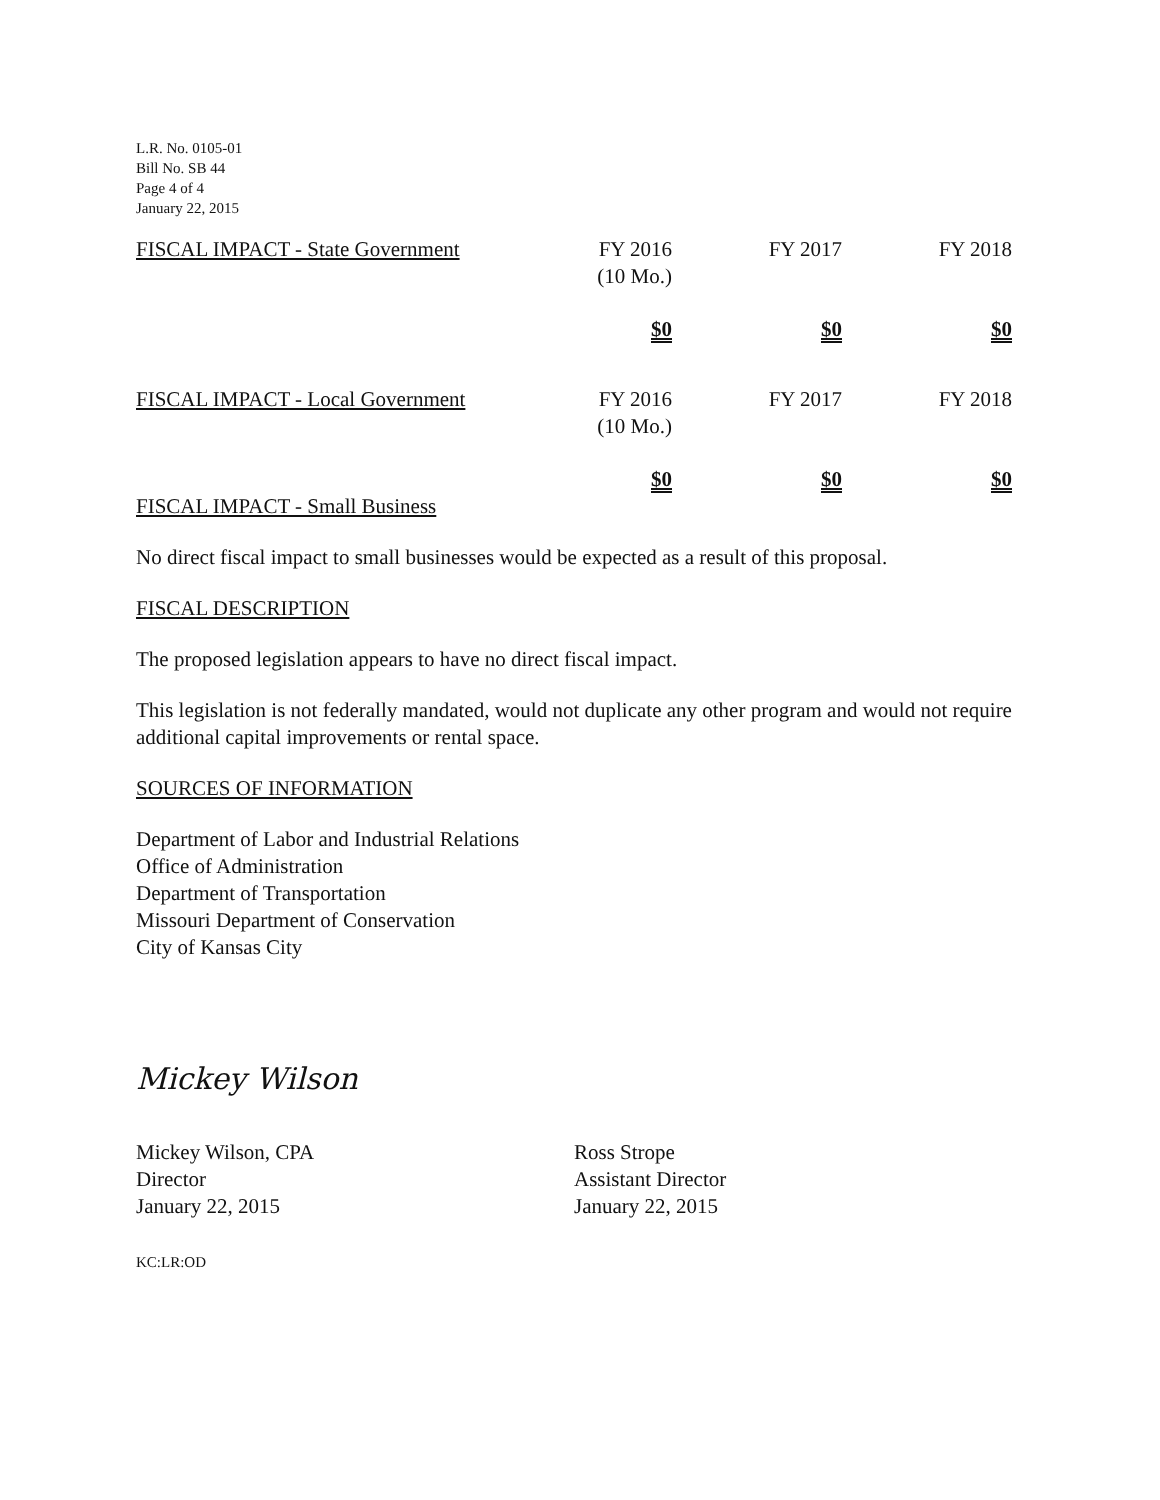L.R. No. 0105-01
Bill No. SB 44
Page 4 of 4
January 22, 2015
| FISCAL IMPACT - State Government | FY 2016 (10 Mo.) | FY 2017 | FY 2018 |
| | $0 | $0 | $0 |
| FISCAL IMPACT - Local Government | FY 2016 (10 Mo.) | FY 2017 | FY 2018 |
| | $0 | $0 | $0 |
FISCAL IMPACT - Small Business
No direct fiscal impact to small businesses would be expected as a result of this proposal.
FISCAL DESCRIPTION
The proposed legislation appears to have no direct fiscal impact.
This legislation is not federally mandated, would not duplicate any other program and would not require additional capital improvements or rental space.
SOURCES OF INFORMATION
Department of Labor and Industrial Relations
Office of Administration
Department of Transportation
Missouri Department of Conservation
City of Kansas City
Mickey Wilson
Mickey Wilson, CPA
Director
January 22, 2015
Ross Strope
Assistant Director
January 22, 2015
KC:LR:OD